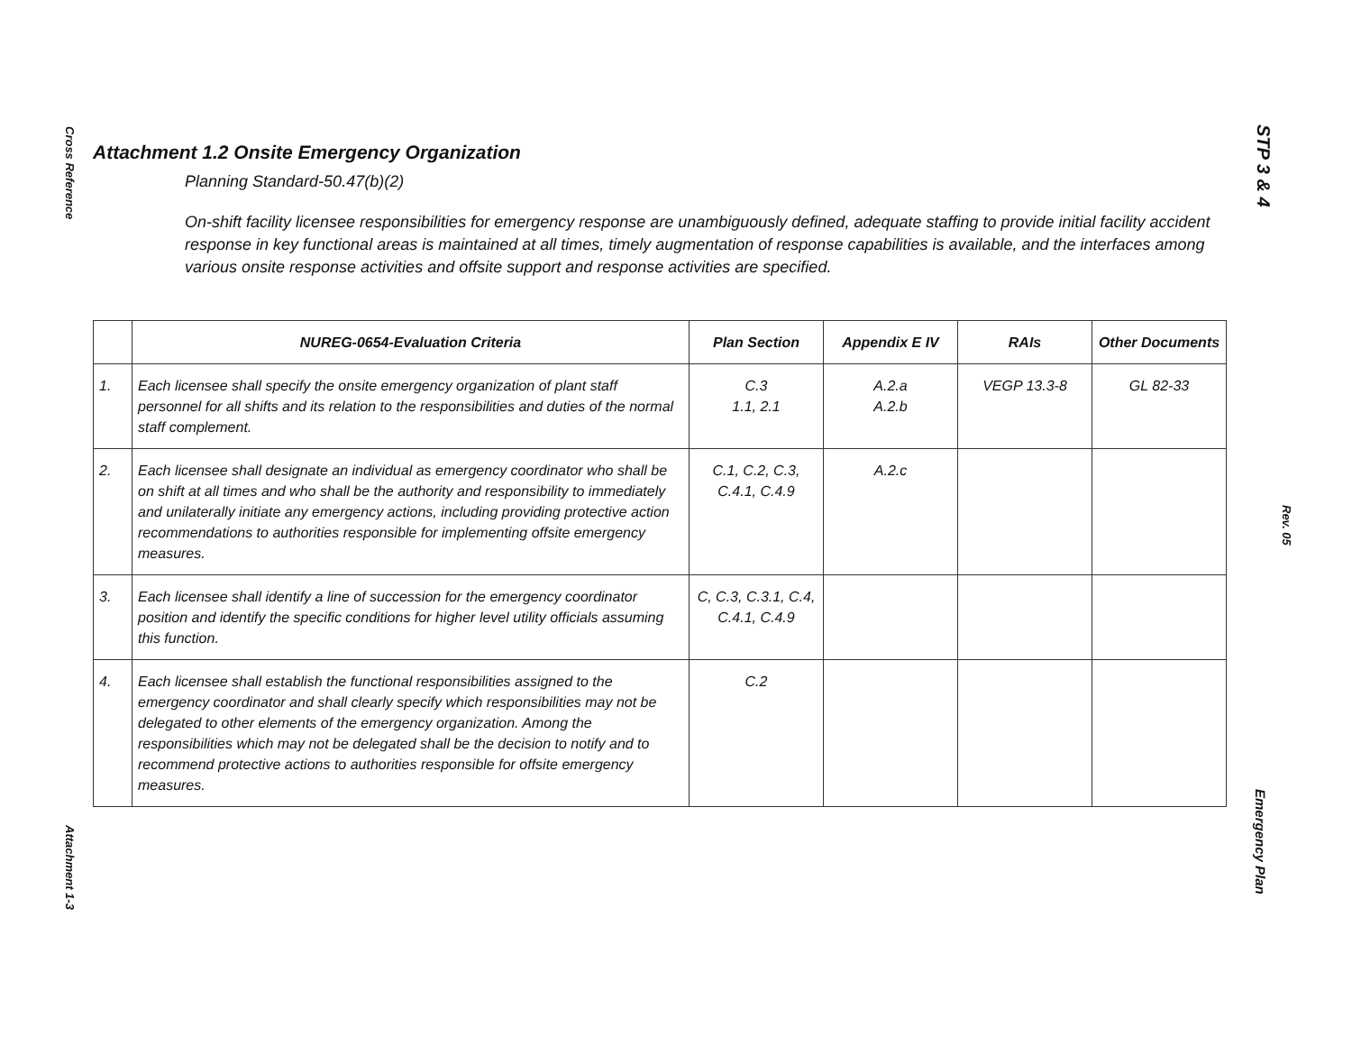Cross Reference
Attachment 1-3
STP 3 & 4
Rev. 05
Emergency Plan
Attachment 1.2 Onsite Emergency Organization
Planning Standard-50.47(b)(2)
On-shift facility licensee responsibilities for emergency response are unambiguously defined, adequate staffing to provide initial facility accident response in key functional areas is maintained at all times, timely augmentation of response capabilities is available, and the interfaces among various onsite response activities and offsite support and response activities are specified.
| | NUREG-0654-Evaluation Criteria | Plan Section | Appendix E IV | RAIs | Other Documents |
| --- | --- | --- | --- | --- | --- |
| 1. | Each licensee shall specify the onsite emergency organization of plant staff personnel for all shifts and its relation to the responsibilities and duties of the normal staff complement. | C.3 1.1, 2.1 | A.2.a A.2.b | VEGP 13.3-8 | GL 82-33 |
| 2. | Each licensee shall designate an individual as emergency coordinator who shall be on shift at all times and who shall be the authority and responsibility to immediately and unilaterally initiate any emergency actions, including providing protective action recommendations to authorities responsible for implementing offsite emergency measures. | C.1, C.2, C.3, C.4.1, C.4.9 | A.2.c | | |
| 3. | Each licensee shall identify a line of succession for the emergency coordinator position and identify the specific conditions for higher level utility officials assuming this function. | C, C.3, C.3.1, C.4, C.4.1, C.4.9 | | | |
| 4. | Each licensee shall establish the functional responsibilities assigned to the emergency coordinator and shall clearly specify which responsibilities may not be delegated to other elements of the emergency organization. Among the responsibilities which may not be delegated shall be the decision to notify and to recommend protective actions to authorities responsible for offsite emergency measures. | C.2 | | | |